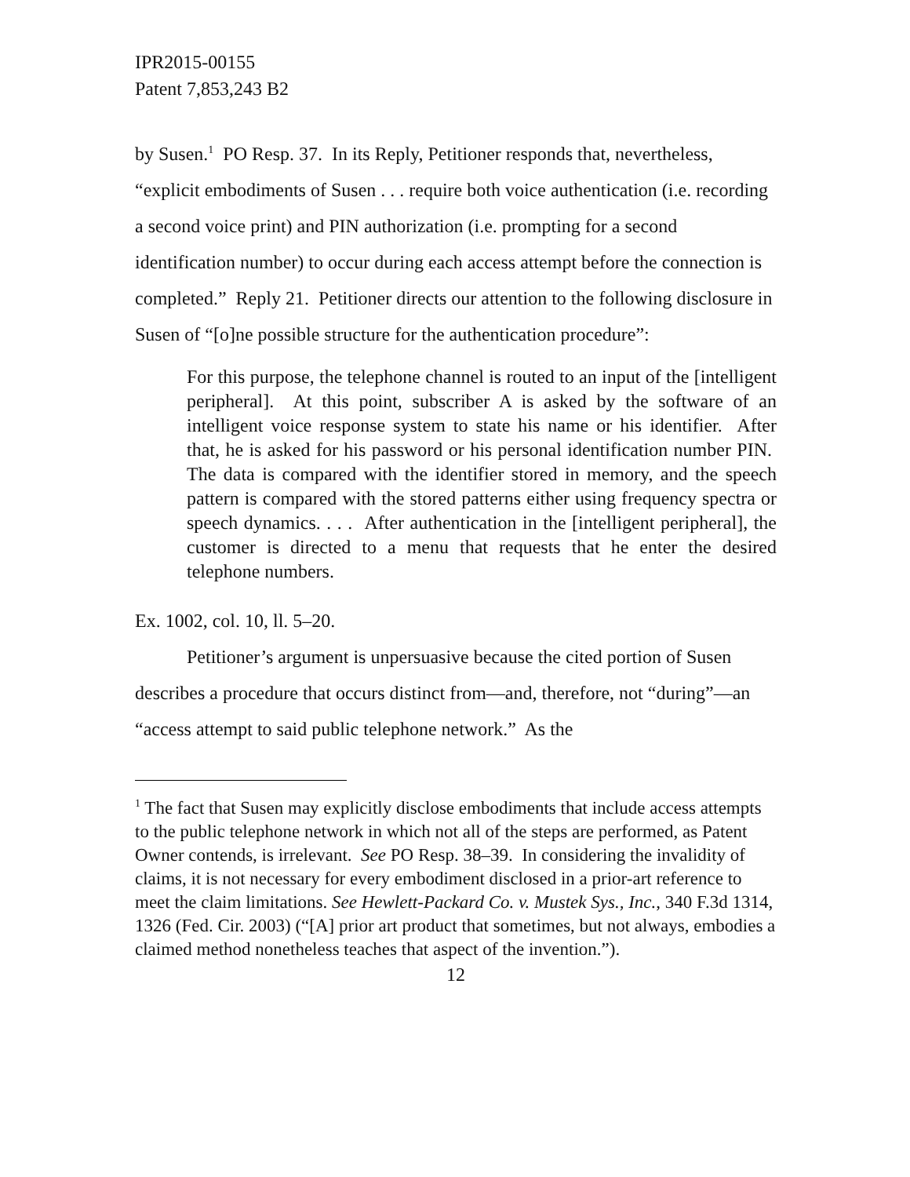IPR2015-00155
Patent 7,853,243 B2
by Susen.<sup>1</sup> PO Resp. 37. In its Reply, Petitioner responds that, nevertheless, “explicit embodiments of Susen . . . require both voice authentication (i.e. recording a second voice print) and PIN authorization (i.e. prompting for a second identification number) to occur during each access attempt before the connection is completed.” Reply 21. Petitioner directs our attention to the following disclosure in Susen of “[o]ne possible structure for the authentication procedure”:
For this purpose, the telephone channel is routed to an input of the [intelligent peripheral]. At this point, subscriber A is asked by the software of an intelligent voice response system to state his name or his identifier. After that, he is asked for his password or his personal identification number PIN. The data is compared with the identifier stored in memory, and the speech pattern is compared with the stored patterns either using frequency spectra or speech dynamics. . . . After authentication in the [intelligent peripheral], the customer is directed to a menu that requests that he enter the desired telephone numbers.
Ex. 1002, col. 10, ll. 5–20.
Petitioner’s argument is unpersuasive because the cited portion of Susen describes a procedure that occurs distinct from—and, therefore, not “during”—an “access attempt to said public telephone network.” As the
<sup>1</sup> The fact that Susen may explicitly disclose embodiments that include access attempts to the public telephone network in which not all of the steps are performed, as Patent Owner contends, is irrelevant. See PO Resp. 38–39. In considering the invalidity of claims, it is not necessary for every embodiment disclosed in a prior-art reference to meet the claim limitations. See Hewlett-Packard Co. v. Mustek Sys., Inc., 340 F.3d 1314, 1326 (Fed. Cir. 2003) (“[A] prior art product that sometimes, but not always, embodies a claimed method nonetheless teaches that aspect of the invention.”).
12